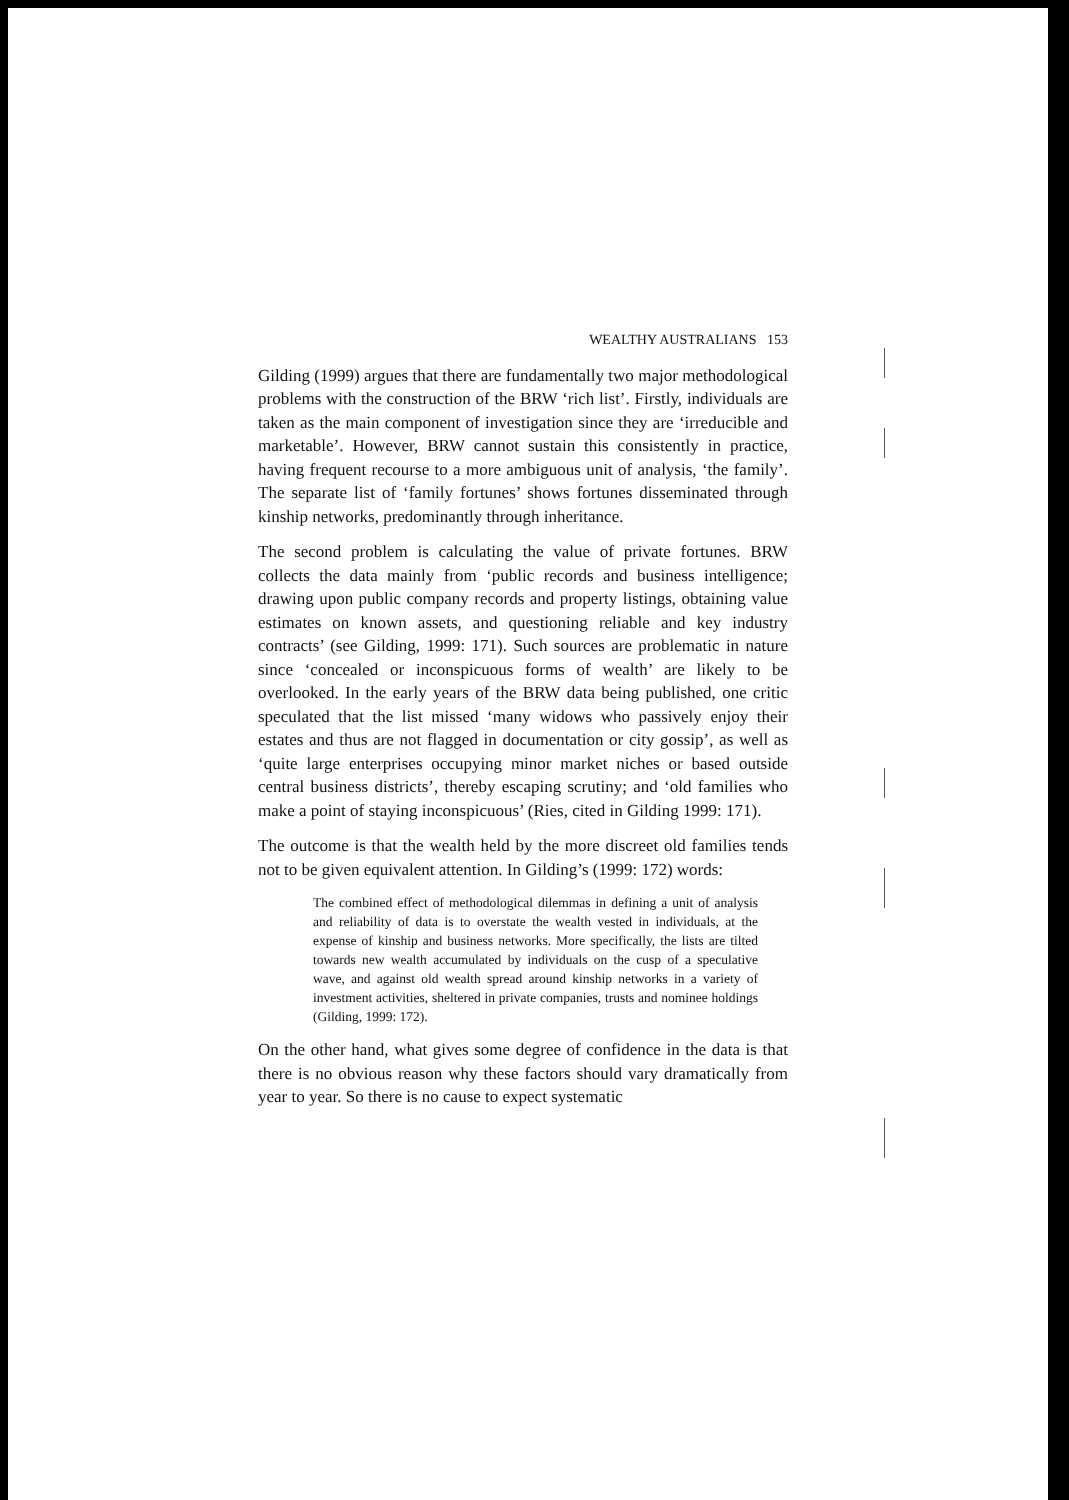WEALTHY AUSTRALIANS 153
Gilding (1999) argues that there are fundamentally two major methodological problems with the construction of the BRW ‘rich list’. Firstly, individuals are taken as the main component of investigation since they are ‘irreducible and marketable’. However, BRW cannot sustain this consistently in practice, having frequent recourse to a more ambiguous unit of analysis, ‘the family’. The separate list of ‘family fortunes’ shows fortunes disseminated through kinship networks, predominantly through inheritance.
The second problem is calculating the value of private fortunes. BRW collects the data mainly from ‘public records and business intelligence; drawing upon public company records and property listings, obtaining value estimates on known assets, and questioning reliable and key industry contracts’ (see Gilding, 1999: 171). Such sources are problematic in nature since ‘concealed or inconspicuous forms of wealth’ are likely to be overlooked. In the early years of the BRW data being published, one critic speculated that the list missed ‘many widows who passively enjoy their estates and thus are not flagged in documentation or city gossip’, as well as ‘quite large enterprises occupying minor market niches or based outside central business districts’, thereby escaping scrutiny; and ‘old families who make a point of staying inconspicuous’ (Ries, cited in Gilding 1999: 171).
The outcome is that the wealth held by the more discreet old families tends not to be given equivalent attention. In Gilding’s (1999: 172) words:
The combined effect of methodological dilemmas in defining a unit of analysis and reliability of data is to overstate the wealth vested in individuals, at the expense of kinship and business networks. More specifically, the lists are tilted towards new wealth accumulated by individuals on the cusp of a speculative wave, and against old wealth spread around kinship networks in a variety of investment activities, sheltered in private companies, trusts and nominee holdings (Gilding, 1999: 172).
On the other hand, what gives some degree of confidence in the data is that there is no obvious reason why these factors should vary dramatically from year to year. So there is no cause to expect systematic